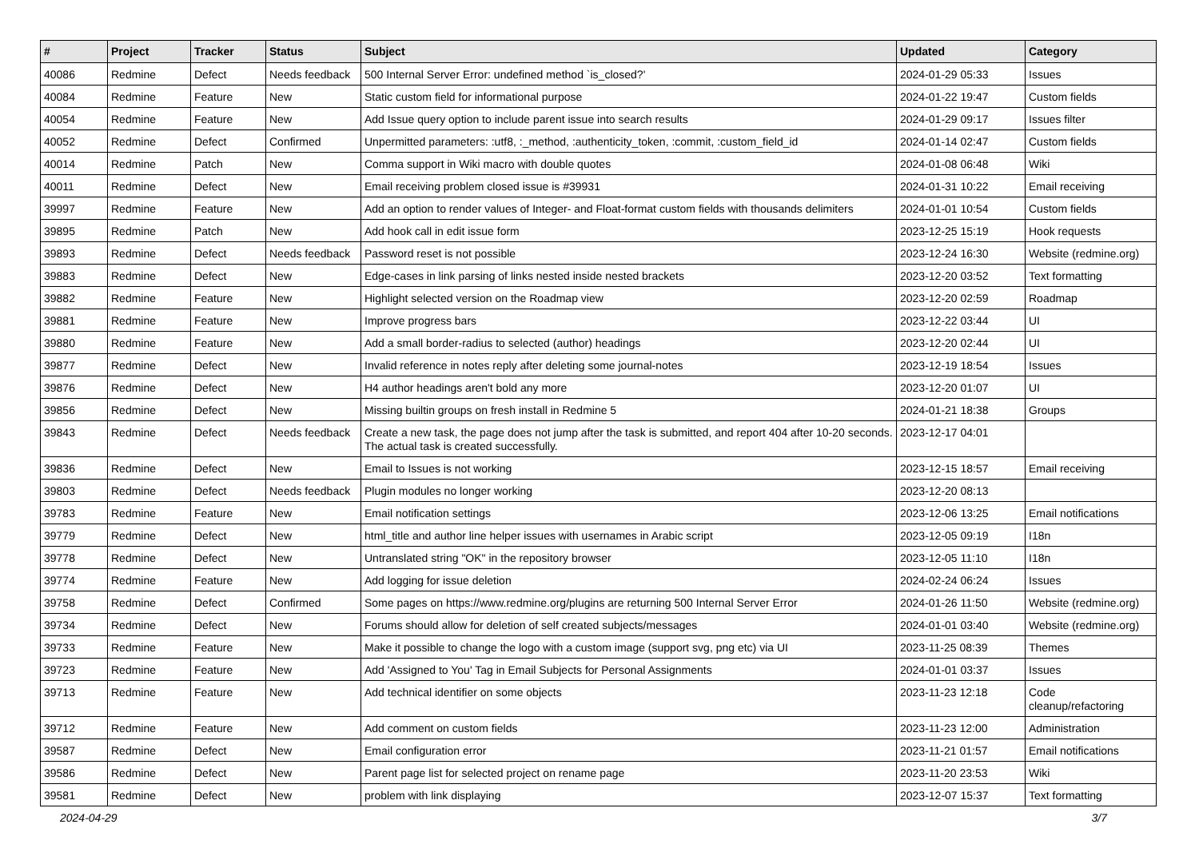| # | Project | Tracker | Status | Subject | Updated | Category |
| --- | --- | --- | --- | --- | --- | --- |
| 40086 | Redmine | Defect | Needs feedback | 500 Internal Server Error: undefined method `is_closed?' | 2024-01-29 05:33 | Issues |
| 40084 | Redmine | Feature | New | Static custom field for informational purpose | 2024-01-22 19:47 | Custom fields |
| 40054 | Redmine | Feature | New | Add Issue query option to include parent issue into search results | 2024-01-29 09:17 | Issues filter |
| 40052 | Redmine | Defect | Confirmed | Unpermitted parameters: :utf8, :_method, :authenticity_token, :commit, :custom_field_id | 2024-01-14 02:47 | Custom fields |
| 40014 | Redmine | Patch | New | Comma support in Wiki macro with double quotes | 2024-01-08 06:48 | Wiki |
| 40011 | Redmine | Defect | New | Email receiving problem closed issue is #39931 | 2024-01-31 10:22 | Email receiving |
| 39997 | Redmine | Feature | New | Add an option to render values of Integer- and Float-format custom fields with thousands delimiters | 2024-01-01 10:54 | Custom fields |
| 39895 | Redmine | Patch | New | Add hook call in edit issue form | 2023-12-25 15:19 | Hook requests |
| 39893 | Redmine | Defect | Needs feedback | Password reset is not possible | 2023-12-24 16:30 | Website (redmine.org) |
| 39883 | Redmine | Defect | New | Edge-cases in link parsing of links nested inside nested brackets | 2023-12-20 03:52 | Text formatting |
| 39882 | Redmine | Feature | New | Highlight selected version on the Roadmap view | 2023-12-20 02:59 | Roadmap |
| 39881 | Redmine | Feature | New | Improve progress bars | 2023-12-22 03:44 | UI |
| 39880 | Redmine | Feature | New | Add a small border-radius to selected (author) headings | 2023-12-20 02:44 | UI |
| 39877 | Redmine | Defect | New | Invalid reference in notes reply after deleting some journal-notes | 2023-12-19 18:54 | Issues |
| 39876 | Redmine | Defect | New | H4 author headings aren't bold any more | 2023-12-20 01:07 | UI |
| 39856 | Redmine | Defect | New | Missing builtin groups on fresh install in Redmine 5 | 2024-01-21 18:38 | Groups |
| 39843 | Redmine | Defect | Needs feedback | Create a new task, the page does not jump after the task is submitted, and report 404 after 10-20 seconds. The actual task is created successfully. | 2023-12-17 04:01 | |
| 39836 | Redmine | Defect | New | Email to Issues is not working | 2023-12-15 18:57 | Email receiving |
| 39803 | Redmine | Defect | Needs feedback | Plugin modules no longer working | 2023-12-20 08:13 | |
| 39783 | Redmine | Feature | New | Email notification settings | 2023-12-06 13:25 | Email notifications |
| 39779 | Redmine | Defect | New | html_title and author line helper issues with usernames in Arabic script | 2023-12-05 09:19 | I18n |
| 39778 | Redmine | Defect | New | Untranslated string "OK" in the repository browser | 2023-12-05 11:10 | I18n |
| 39774 | Redmine | Feature | New | Add logging for issue deletion | 2024-02-24 06:24 | Issues |
| 39758 | Redmine | Defect | Confirmed | Some pages on https://www.redmine.org/plugins are returning 500 Internal Server Error | 2024-01-26 11:50 | Website (redmine.org) |
| 39734 | Redmine | Defect | New | Forums should allow for deletion of self created subjects/messages | 2024-01-01 03:40 | Website (redmine.org) |
| 39733 | Redmine | Feature | New | Make it possible to change the logo with a custom image (support svg, png etc) via UI | 2023-11-25 08:39 | Themes |
| 39723 | Redmine | Feature | New | Add 'Assigned to You' Tag in Email Subjects for Personal Assignments | 2024-01-01 03:37 | Issues |
| 39713 | Redmine | Feature | New | Add technical identifier on some objects | 2023-11-23 12:18 | Code cleanup/refactoring |
| 39712 | Redmine | Feature | New | Add comment on custom fields | 2023-11-23 12:00 | Administration |
| 39587 | Redmine | Defect | New | Email configuration error | 2023-11-21 01:57 | Email notifications |
| 39586 | Redmine | Defect | New | Parent page list for selected project on rename page | 2023-11-20 23:53 | Wiki |
| 39581 | Redmine | Defect | New | problem with link displaying | 2023-12-07 15:37 | Text formatting |
2024-04-29 3/7